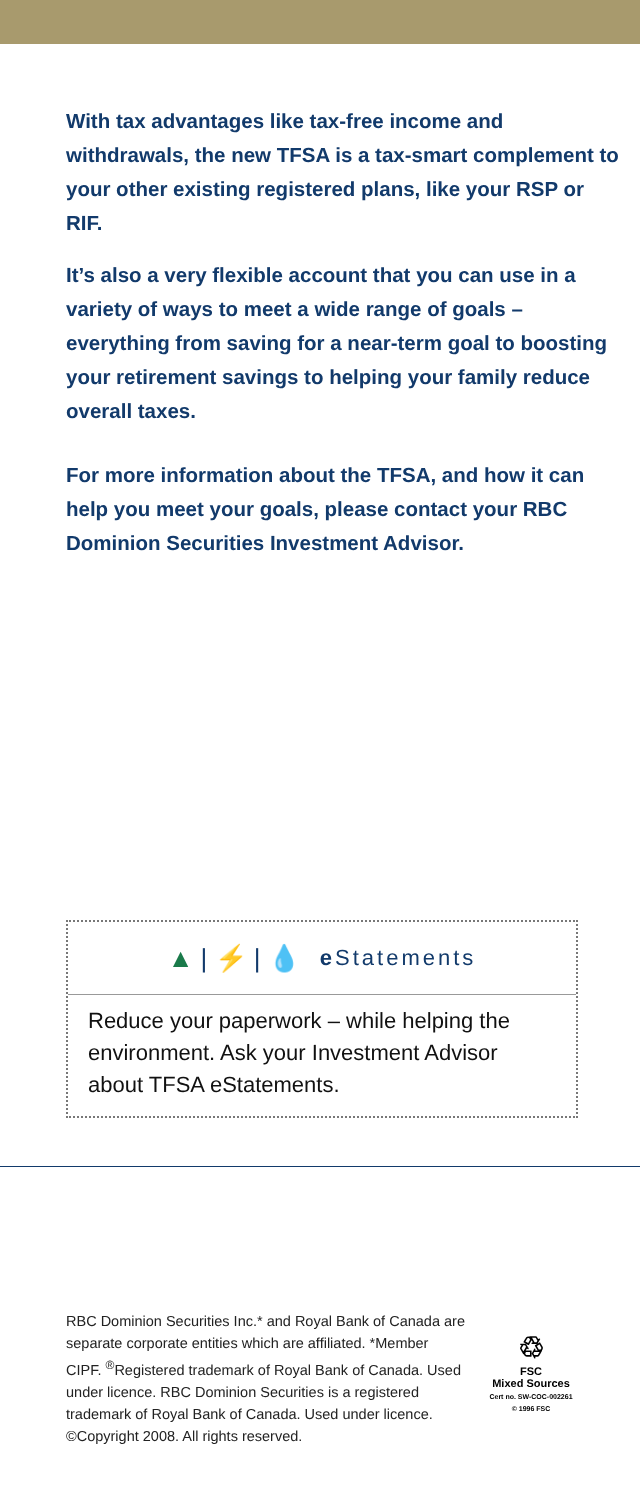With tax advantages like tax-free income and withdrawals, the new TFSA is a tax-smart complement to your other existing registered plans, like your RSP or RIF.
It’s also a very flexible account that you can use in a variety of ways to meet a wide range of goals – everything from saving for a near-term goal to boosting your retirement savings to helping your family reduce overall taxes.
For more information about the TFSA, and how it can help you meet your goals, please contact your RBC Dominion Securities Investment Advisor.
▲ | ⚡ | 💧 e Statements
Reduce your paperwork – while helping the environment. Ask your Investment Advisor about TFSA eStatements.
RBC Dominion Securities Inc.* and Royal Bank of Canada are separate corporate entities which are affiliated. *Member CIPF. <sup>®</sup>Registered trademark of Royal Bank of Canada. Used under licence. RBC Dominion Securities is a registered trademark of Royal Bank of Canada. Used under licence. ©Copyright 2008. All rights reserved.
♲
FSC
Mixed Sources
Cert no. SW-COC-002261
© 1996 FSC